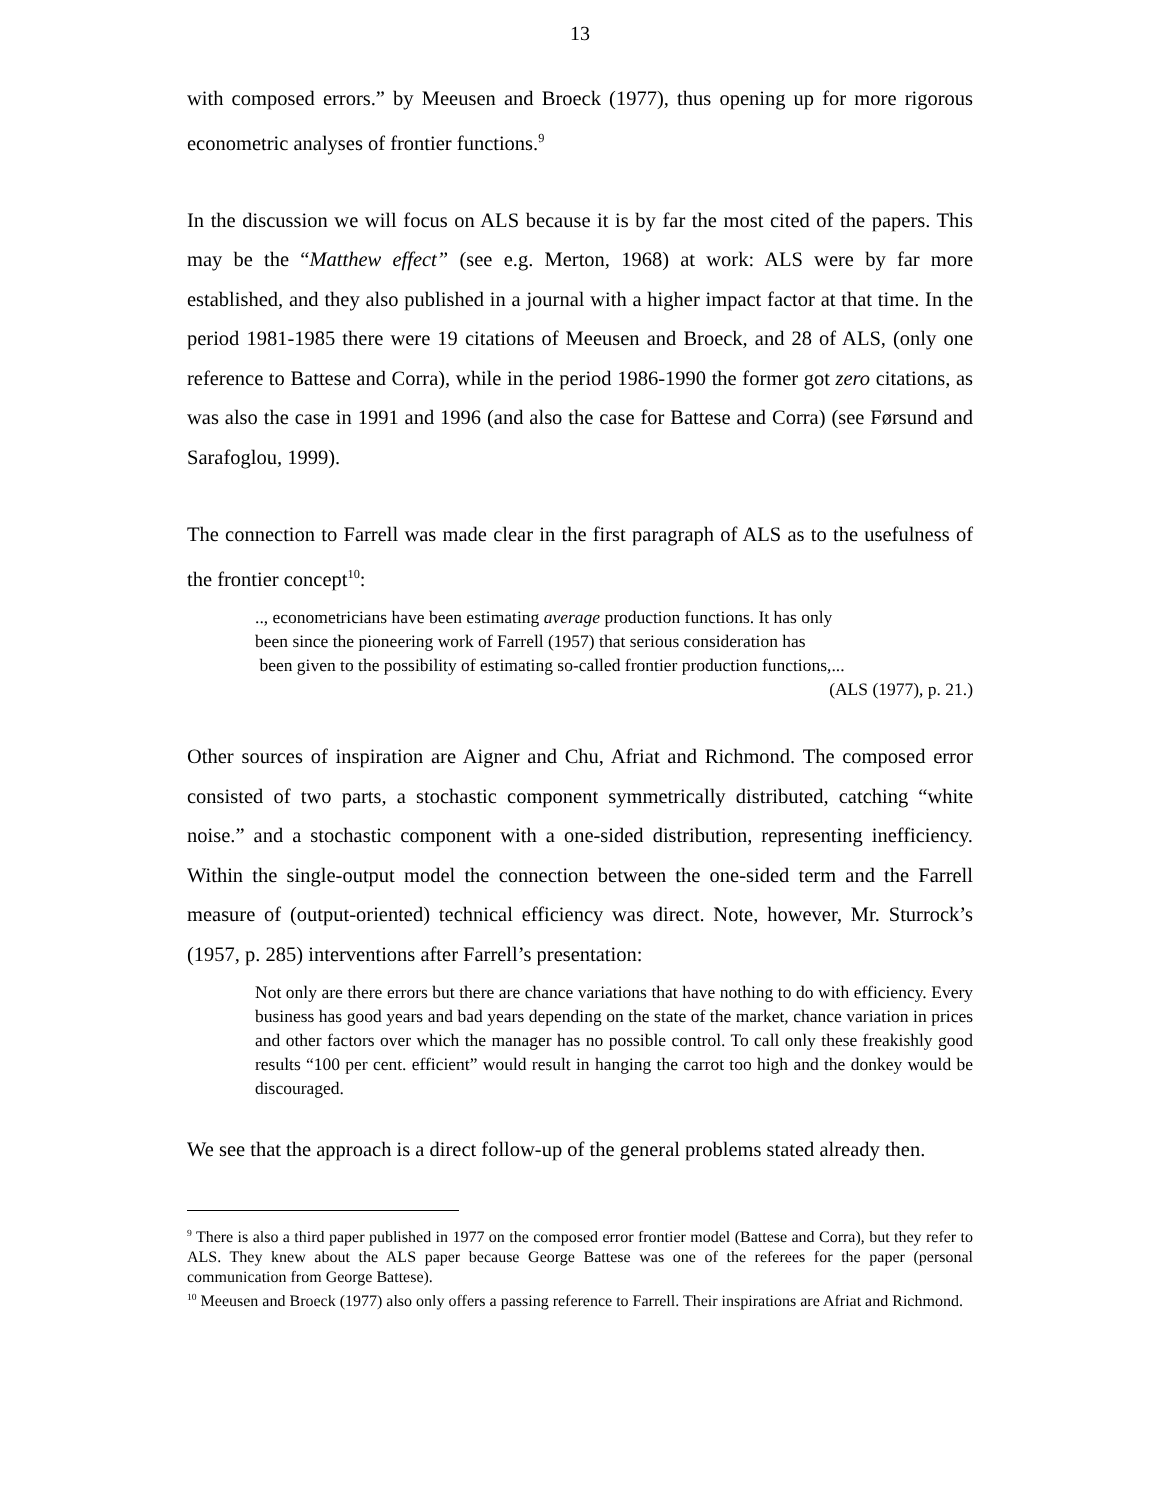13
with composed errors.” by Meeusen and Broeck (1977), thus opening up for more rigorous econometric analyses of frontier functions.<sup>9</sup>
In the discussion we will focus on ALS because it is by far the most cited of the papers. This may be the “Matthew effect” (see e.g. Merton, 1968) at work: ALS were by far more established, and they also published in a journal with a higher impact factor at that time. In the period 1981-1985 there were 19 citations of Meeusen and Broeck, and 28 of ALS, (only one reference to Battese and Corra), while in the period 1986-1990 the former got zero citations, as was also the case in 1991 and 1996 (and also the case for Battese and Corra) (see Førsund and Sarafoglou, 1999).
The connection to Farrell was made clear in the first paragraph of ALS as to the usefulness of the frontier concept<sup>10</sup>:
.., econometricians have been estimating average production functions. It has only
been since the pioneering work of Farrell (1957) that serious consideration has
been given to the possibility of estimating so-called frontier production functions,...
(ALS (1977), p. 21.)
Other sources of inspiration are Aigner and Chu, Afriat and Richmond. The composed error consisted of two parts, a stochastic component symmetrically distributed, catching “white noise.” and a stochastic component with a one-sided distribution, representing inefficiency. Within the single-output model the connection between the one-sided term and the Farrell measure of (output-oriented) technical efficiency was direct. Note, however, Mr. Sturrock’s (1957, p. 285) interventions after Farrell’s presentation:
Not only are there errors but there are chance variations that have nothing to do with efficiency. Every business has good years and bad years depending on the state of the market, chance variation in prices and other factors over which the manager has no possible control. To call only these freakishly good results “100 per cent. efficient” would result in hanging the carrot too high and the donkey would be discouraged.
We see that the approach is a direct follow-up of the general problems stated already then.
<sup>9</sup> There is also a third paper published in 1977 on the composed error frontier model (Battese and Corra), but they refer to ALS. They knew about the ALS paper because George Battese was one of the referees for the paper (personal communication from George Battese).
<sup>10</sup> Meeusen and Broeck (1977) also only offers a passing reference to Farrell. Their inspirations are Afriat and Richmond.